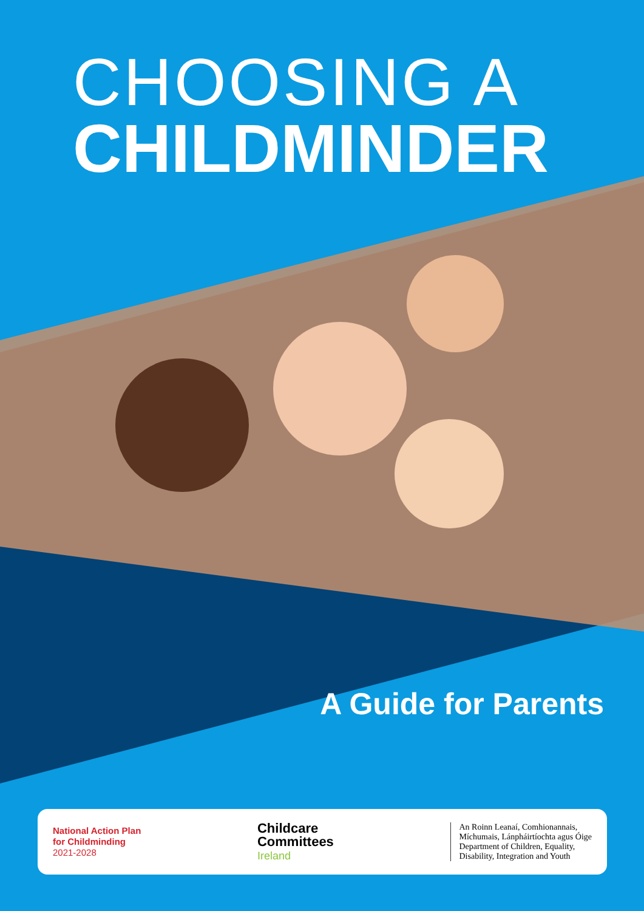CHOOSING A
CHILDMINDER
A Guide for Parents
National Action Plan
for Childminding
2021-2028
Childcare
Committees
Ireland
An Roinn Leanaí, Comhionannais,
Míchumais, Lánpháirtíochta agus Óige
Department of Children, Equality,
Disability, Integration and Youth